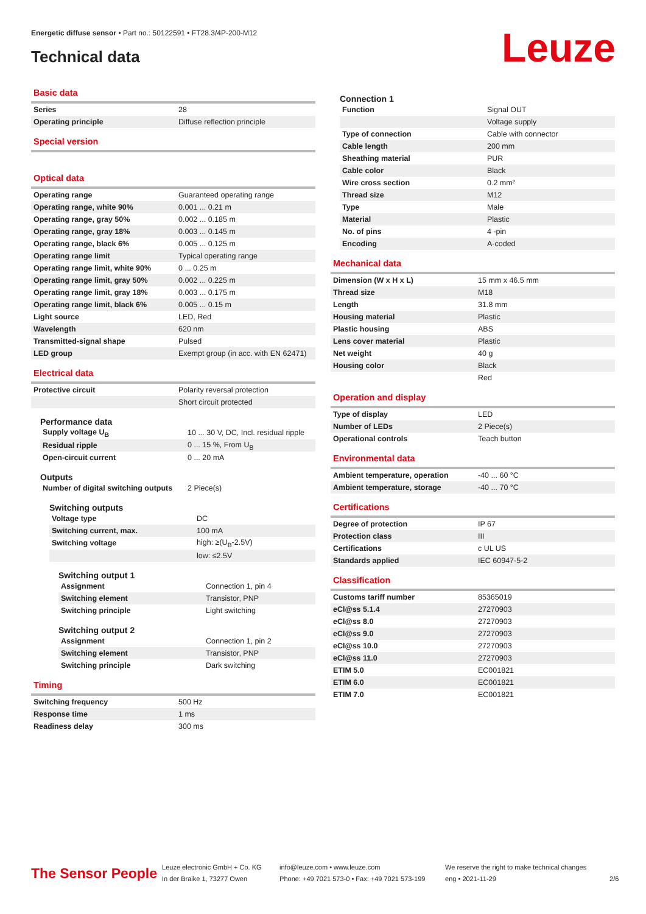Energetic diffuse sensor • Part no.: 50122591 • FT28.3/4P-200-M12
Technical data Leuze
Basic data
| Series | 28 |
| Operating principle | Diffuse reflection principle |
Special version
Optical data
| Operating range | Guaranteed operating range |
| Operating range, white 90% | 0.001 ... 0.21 m |
| Operating range, gray 50% | 0.002 ... 0.185 m |
| Operating range, gray 18% | 0.003 ... 0.145 m |
| Operating range, black 6% | 0.005 ... 0.125 m |
| Operating range limit | Typical operating range |
| Operating range limit, white 90% | 0 ... 0.25 m |
| Operating range limit, gray 50% | 0.002 ... 0.225 m |
| Operating range limit, gray 18% | 0.003 ... 0.175 m |
| Operating range limit, black 6% | 0.005 ... 0.15 m |
| Light source | LED, Red |
| Wavelength | 620 nm |
| Transmitted-signal shape | Pulsed |
| LED group | Exempt group (in acc. with EN 62471) |
Electrical data
| Protective circuit | Polarity reversal protection |
| | Short circuit protected |
Performance data
| Supply voltage U<sub>B</sub> | 10 ... 30 V, DC, Incl. residual ripple |
| Residual ripple | 0 ... 15 %, From U<sub>B</sub> |
| Open-circuit current | 0 ... 20 mA |
Outputs
| Number of digital switching outputs | 2 Piece(s) |
Switching outputs
| Voltage type | DC |
| Switching current, max. | 100 mA |
| Switching voltage | high: ≥(U<sub>B</sub>-2.5V) |
| | low: ≤2.5V |
Switching output 1
| Assignment | Connection 1, pin 4 |
| Switching element | Transistor, PNP |
| Switching principle | Light switching |
Switching output 2
| Assignment | Connection 1, pin 2 |
| Switching element | Transistor, PNP |
| Switching principle | Dark switching |
Timing
| Switching frequency | 500 Hz |
| Response time | 1 ms |
| Readiness delay | 300 ms |
Connection 1
| Function | Signal OUT |
| | Voltage supply |
| Type of connection | Cable with connector |
| Cable length | 200 mm |
| Sheathing material | PUR |
| Cable color | Black |
| Wire cross section | 0.2 mm² |
| Thread size | M12 |
| Type | Male |
| Material | Plastic |
| No. of pins | 4 -pin |
| Encoding | A-coded |
Mechanical data
| Dimension (W x H x L) | 15 mm x 46.5 mm |
| Thread size | M18 |
| Length | 31.8 mm |
| Housing material | Plastic |
| Plastic housing | ABS |
| Lens cover material | Plastic |
| Net weight | 40 g |
| Housing color | Black |
| | Red |
Operation and display
| Type of display | LED |
| Number of LEDs | 2 Piece(s) |
| Operational controls | Teach button |
Environmental data
| Ambient temperature, operation | -40 ... 60 °C |
| Ambient temperature, storage | -40 ... 70 °C |
Certifications
| Degree of protection | IP 67 |
| Protection class | III |
| Certifications | c UL US |
| Standards applied | IEC 60947-5-2 |
Classification
| Customs tariff number | 85365019 |
| eCl@ss 5.1.4 | 27270903 |
| eCl@ss 8.0 | 27270903 |
| eCl@ss 9.0 | 27270903 |
| eCl@ss 10.0 | 27270903 |
| eCl@ss 11.0 | 27270903 |
| ETIM 5.0 | EC001821 |
| ETIM 6.0 | EC001821 |
| ETIM 7.0 | EC001821 |
The Sensor People
Leuze electronic GmbH + Co. KG
In der Braike 1, 73277 Owen
info@leuze.com • www.leuze.com
Phone: +49 7021 573-0 • Fax: +49 7021 573-199
We reserve the right to make technical changes
eng • 2021-11-29
2/6